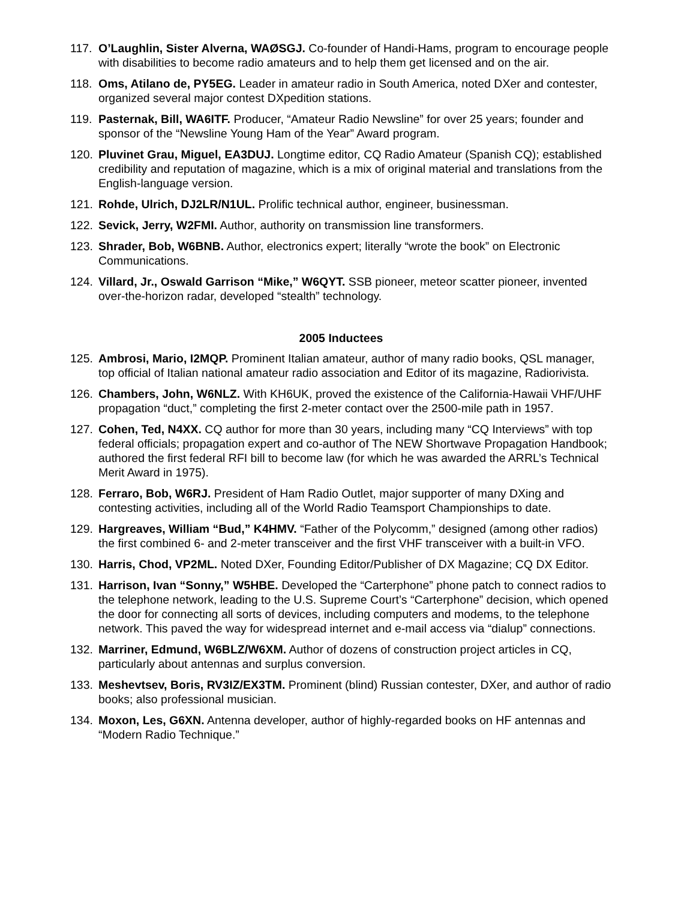117. O’Laughlin, Sister Alverna, WAØSGJ. Co-founder of Handi-Hams, program to encourage people with disabilities to become radio amateurs and to help them get licensed and on the air.
118. Oms, Atilano de, PY5EG. Leader in amateur radio in South America, noted DXer and contester, organized several major contest DXpedition stations.
119. Pasternak, Bill, WA6ITF. Producer, “Amateur Radio Newsline” for over 25 years; founder and sponsor of the “Newsline Young Ham of the Year” Award program.
120. Pluvinet Grau, Miguel, EA3DUJ. Longtime editor, CQ Radio Amateur (Spanish CQ); established credibility and reputation of magazine, which is a mix of original material and translations from the English-language version.
121. Rohde, Ulrich, DJ2LR/N1UL. Prolific technical author, engineer, businessman.
122. Sevick, Jerry, W2FMI. Author, authority on transmission line transformers.
123. Shrader, Bob, W6BNB. Author, electronics expert; literally “wrote the book” on Electronic Communications.
124. Villard, Jr., Oswald Garrison “Mike,” W6QYT. SSB pioneer, meteor scatter pioneer, invented over-the-horizon radar, developed “stealth” technology.
2005 Inductees
125. Ambrosi, Mario, I2MQP. Prominent Italian amateur, author of many radio books, QSL manager, top official of Italian national amateur radio association and Editor of its magazine, Radiorivista.
126. Chambers, John, W6NLZ. With KH6UK, proved the existence of the California-Hawaii VHF/UHF propagation “duct,” completing the first 2-meter contact over the 2500-mile path in 1957.
127. Cohen, Ted, N4XX. CQ author for more than 30 years, including many “CQ Interviews” with top federal officials; propagation expert and co-author of The NEW Shortwave Propagation Handbook; authored the first federal RFI bill to become law (for which he was awarded the ARRL’s Technical Merit Award in 1975).
128. Ferraro, Bob, W6RJ. President of Ham Radio Outlet, major supporter of many DXing and contesting activities, including all of the World Radio Teamsport Championships to date.
129. Hargreaves, William “Bud,” K4HMV. “Father of the Polycomm,” designed (among other radios) the first combined 6- and 2-meter transceiver and the first VHF transceiver with a built-in VFO.
130. Harris, Chod, VP2ML. Noted DXer, Founding Editor/Publisher of DX Magazine; CQ DX Editor.
131. Harrison, Ivan “Sonny,” W5HBE. Developed the “Carterphone” phone patch to connect radios to the telephone network, leading to the U.S. Supreme Court’s “Carterphone” decision, which opened the door for connecting all sorts of devices, including computers and modems, to the telephone network. This paved the way for widespread internet and e-mail access via “dialup” connections.
132. Marriner, Edmund, W6BLZ/W6XM. Author of dozens of construction project articles in CQ, particularly about antennas and surplus conversion.
133. Meshevtsev, Boris, RV3IZ/EX3TM. Prominent (blind) Russian contester, DXer, and author of radio books; also professional musician.
134. Moxon, Les, G6XN. Antenna developer, author of highly-regarded books on HF antennas and “Modern Radio Technique.”